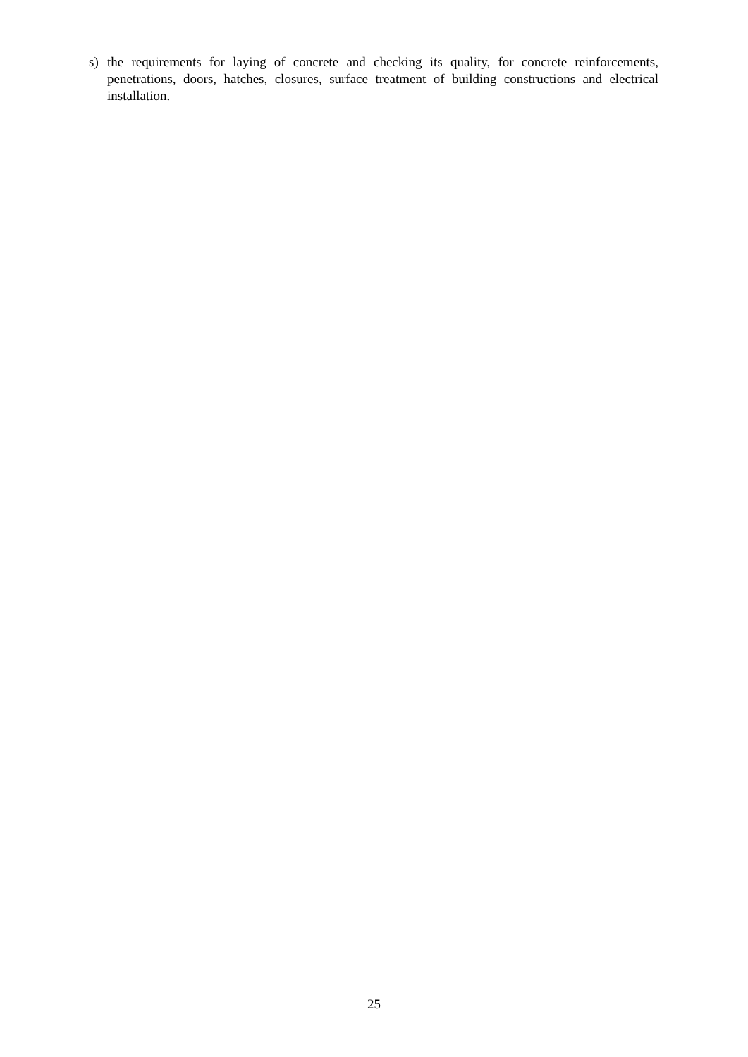s) the requirements for laying of concrete and checking its quality, for concrete reinforcements, penetrations, doors, hatches, closures, surface treatment of building constructions and electrical installation.
25